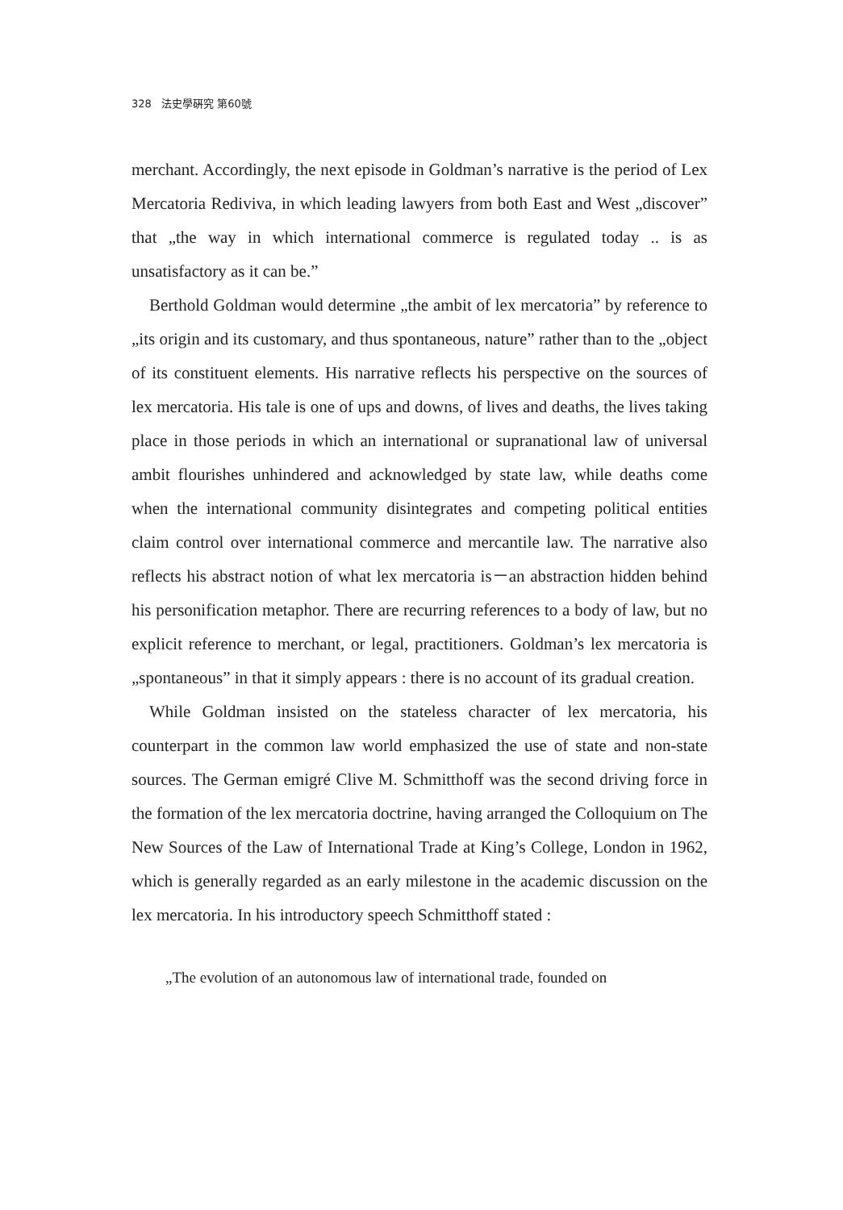328 法史學硏究 第60號
merchant. Accordingly, the next episode in Goldman’s narrative is the period of Lex Mercatoria Rediviva, in which leading lawyers from both East and West „discover” that „the way in which international commerce is regulated today .. is as unsatisfactory as it can be.”
Berthold Goldman would determine „the ambit of lex mercatoria” by reference to „its origin and its customary, and thus spontaneous, nature” rather than to the „object of its constituent elements. His narrative reflects his perspective on the sources of lex mercatoria. His tale is one of ups and downs, of lives and deaths, the lives taking place in those periods in which an international or supranational law of universal ambit flourishes unhindered and acknowledged by state law, while deaths come when the international community disintegrates and competing political entities claim control over international commerce and mercantile law. The narrative also reflects his abstract notion of what lex mercatoria is－an abstraction hidden behind his personification metaphor. There are recurring references to a body of law, but no explicit reference to merchant, or legal, practitioners. Goldman’s lex mercatoria is „spontaneous” in that it simply appears : there is no account of its gradual creation.
While Goldman insisted on the stateless character of lex mercatoria, his counterpart in the common law world emphasized the use of state and non-state sources. The German emigré Clive M. Schmitthoff was the second driving force in the formation of the lex mercatoria doctrine, having arranged the Colloquium on The New Sources of the Law of International Trade at King’s College, London in 1962, which is generally regarded as an early milestone in the academic discussion on the lex mercatoria. In his introductory speech Schmitthoff stated :
„The evolution of an autonomous law of international trade, founded on